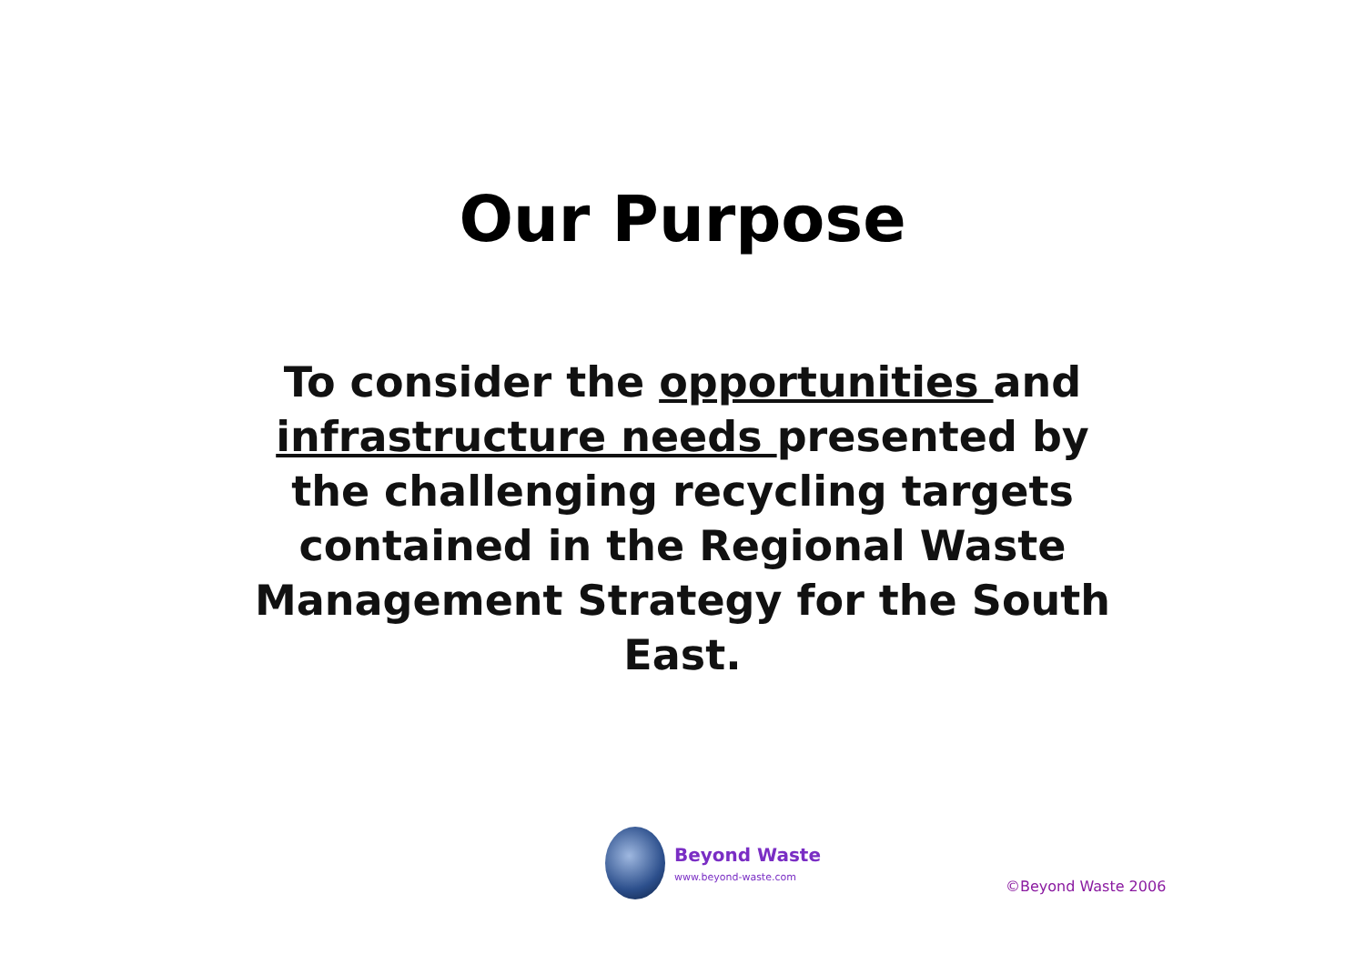Our Purpose
To consider the opportunities and infrastructure needs presented by the challenging recycling targets contained in the Regional Waste Management Strategy for the South East.
Beyond Waste
www.beyond-waste.com
©Beyond Waste 2006